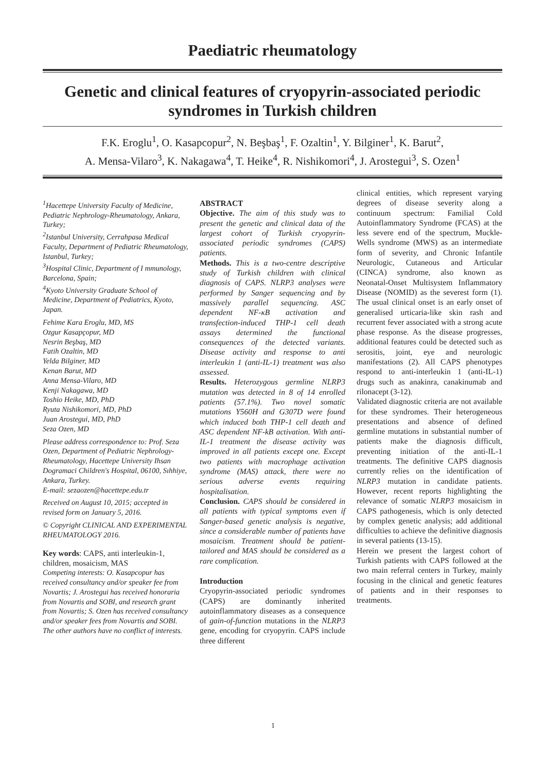Paediatric rheumatology
Genetic and clinical features of cryopyrin-associated periodic syndromes in Turkish children
F.K. Eroglu<sup>1</sup>, O. Kasapcopur<sup>2</sup>, N. Beşbaş<sup>1</sup>, F. Ozaltin<sup>1</sup>, Y. Bilginer<sup>1</sup>, K. Barut<sup>2</sup>,
A. Mensa-Vilaro<sup>3</sup>, K. Nakagawa<sup>4</sup>, T. Heike<sup>4</sup>, R. Nishikomori<sup>4</sup>, J. Arostegui<sup>3</sup>, S. Ozen<sup>1</sup>
<sup>1</sup> Hacettepe University Faculty of Medicine, Pediatric Nephrology-Rheumatology, Ankara, Turkey;
<sup>2</sup> Istanbul University, Cerrahpasa Medical Faculty, Department of Pediatric Rheumatology, Istanbul, Turkey;
<sup>3</sup> Hospital Clinic, Department of I mmunology, Barcelona, Spain;
<sup>4</sup> Kyoto University Graduate School of Medicine, Department of Pediatrics, Kyoto, Japan.
Fehime Kara Eroglu, MD, MS
Ozgur Kasapçopur, MD
Nesrin Beşbaş, MD
Fatih Ozaltin, MD
Yelda Bilginer, MD
Kenan Barut, MD
Anna Mensa-Vilaro, MD
Kenji Nakagawa, MD
Toshio Heike, MD, PhD
Ryuta Nishikomori, MD, PhD
Juan Arostegui, MD, PhD
Seza Ozen, MD
Please address correspondence to: Prof. Seza Ozen, Department of Pediatric Nephrology-Rheumatology, Hacettepe University Ihsan Dogramaci Children's Hospital, 06100, Sıhhiye, Ankara, Turkey.
E-mail: sezaozen@hacettepe.edu.tr
Received on August 10, 2015; accepted in revised form on January 5, 2016.
© Copyright CLINICAL AND EXPERIMENTAL RHEUMATOLOGY 2016.
Key words: CAPS, anti interleukin-1, children, mosaicism, MAS
Competing interests: O. Kasapcopur has received consultancy and/or speaker fee from Novartis; J. Arostegui has received honoraria from Novartis and SOBI, and research grant from Novartis; S. Ozen has received consultancy and/or speaker fees from Novartis and SOBI. The other authors have no conflict of interests.
ABSTRACT
Objective. The aim of this study was to present the genetic and clinical data of the largest cohort of Turkish cryopyrin-associated periodic syndromes (CAPS) patients.
Methods. This is a two-centre descriptive study of Turkish children with clinical diagnosis of CAPS. NLRP3 analyses were performed by Sanger sequencing and by massively parallel sequencing. ASC dependent NF-κB activation and transfection-induced THP-1 cell death assays determined the functional consequences of the detected variants. Disease activity and response to anti interleukin 1 (anti-IL-1) treatment was also assessed.
Results. Heterozygous germline NLRP3 mutation was detected in 8 of 14 enrolled patients (57.1%). Two novel somatic mutations Y560H and G307D were found which induced both THP-1 cell death and ASC dependent NF-kB activation. With anti-IL-1 treatment the disease activity was improved in all patients except one. Except two patients with macrophage activation syndrome (MAS) attack, there were no serious adverse events requiring hospitalisation.
Conclusion. CAPS should be considered in all patients with typical symptoms even if Sanger-based genetic analysis is negative, since a considerable number of patients have mosaicism. Treatment should be patient-tailored and MAS should be considered as a rare complication.
Introduction
Cryopyrin-associated periodic syndromes (CAPS) are dominantly inherited autoinflammatory diseases as a consequence of gain-of-function mutations in the NLRP3 gene, encoding for cryopyrin. CAPS include three different
clinical entities, which represent varying degrees of disease severity along a continuum spectrum: Familial Cold Autoinflammatory Syndrome (FCAS) at the less severe end of the spectrum, Muckle-Wells syndrome (MWS) as an intermediate form of severity, and Chronic Infantile Neurologic, Cutaneous and Articular (CINCA) syndrome, also known as Neonatal-Onset Multisystem Inflammatory Disease (NOMID) as the severest form (1). The usual clinical onset is an early onset of generalised urticaria-like skin rash and recurrent fever associated with a strong acute phase response. As the disease progresses, additional features could be detected such as serositis, joint, eye and neurologic manifestations (2). All CAPS phenotypes respond to anti-interleukin 1 (anti-IL-1) drugs such as anakinra, canakinumab and rilonacept (3-12).
Validated diagnostic criteria are not available for these syndromes. Their heterogeneous presentations and absence of defined germline mutations in substantial number of patients make the diagnosis difficult, preventing initiation of the anti-IL-1 treatments. The definitive CAPS diagnosis currently relies on the identification of NLRP3 mutation in candidate patients. However, recent reports highlighting the relevance of somatic NLRP3 mosaicism in CAPS pathogenesis, which is only detected by complex genetic analysis; add additional difficulties to achieve the definitive diagnosis in several patients (13-15).
Herein we present the largest cohort of Turkish patients with CAPS followed at the two main referral centers in Turkey, mainly focusing in the clinical and genetic features of patients and in their responses to treatments.
1